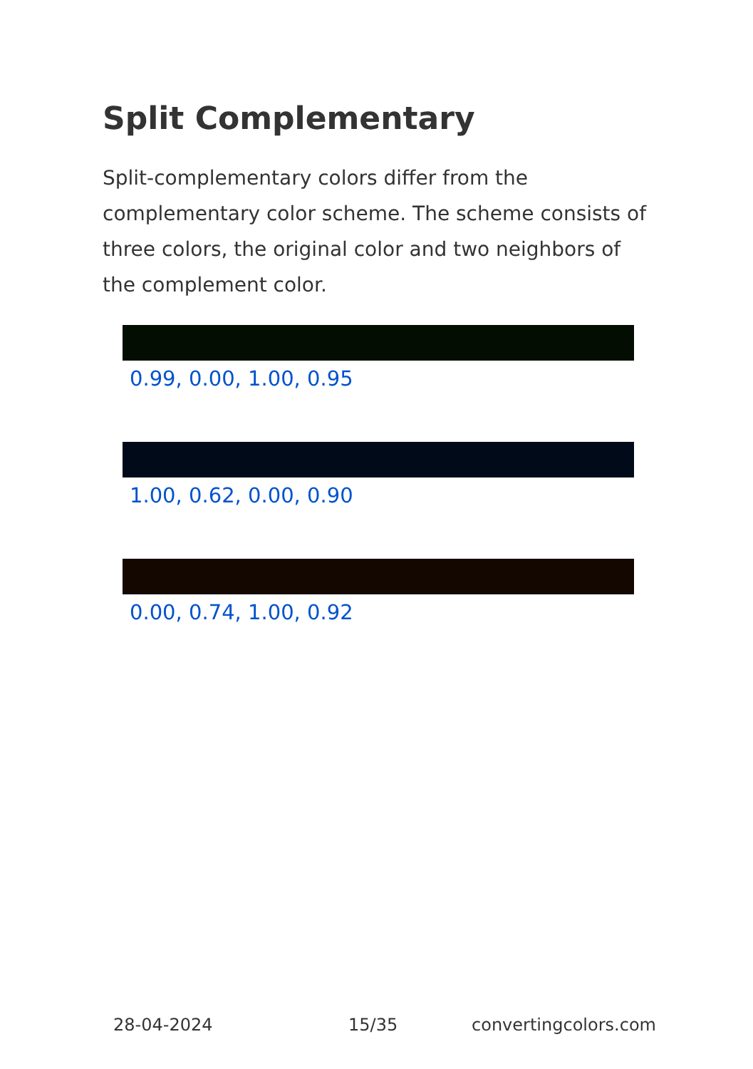Split Complementary
Split-complementary colors differ from the complementary color scheme. The scheme consists of three colors, the original color and two neighbors of the complement color.
0.99, 0.00, 1.00, 0.95
1.00, 0.62, 0.00, 0.90
0.00, 0.74, 1.00, 0.92
28-04-2024 15/35 convertingcolors.com